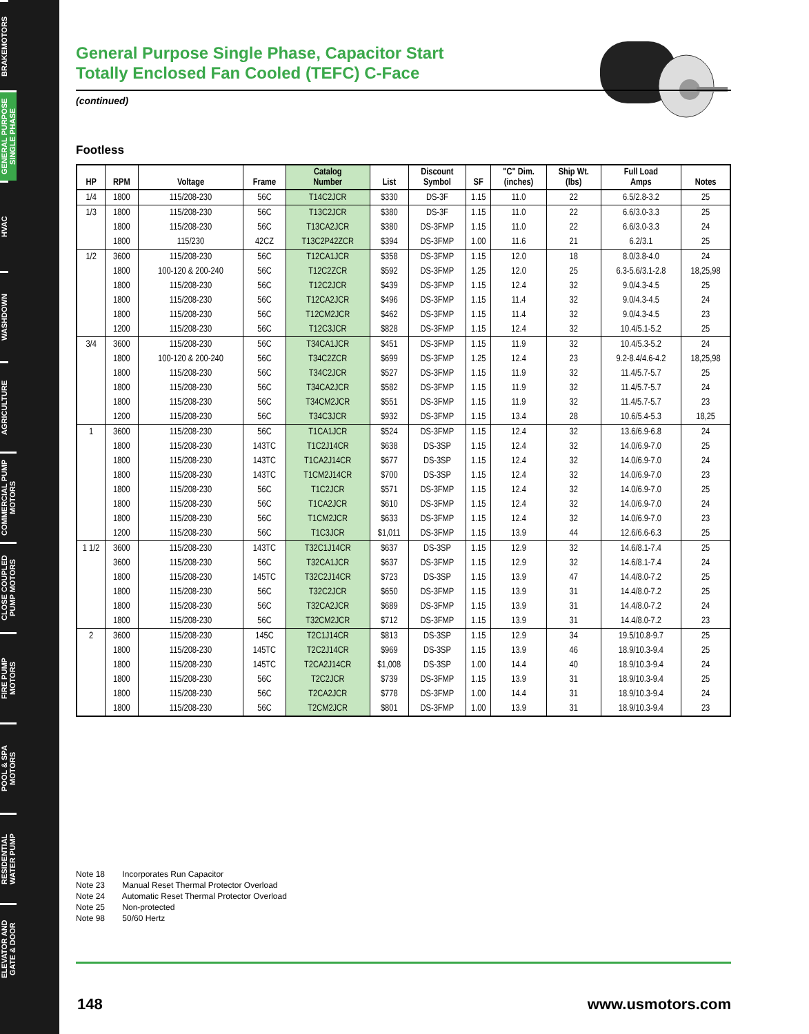BRAKEMOTORS
GENERAL PURPOSE
SINGLE PHASE
HVAC
WASHDOWN
AGRICULTURE
COMMERCIAL PUMP
MOTORS
CLOSE COUPLED
PUMP MOTORS
FIRE PUMP
MOTORS
POOL & SPA
MOTORS
RESIDENTIAL
WATER PUMP
ELEVATOR AND
GATE & DOOR
General Purpose Single Phase, Capacitor Start
Totally Enclosed Fan Cooled (TEFC) C-Face
(continued)
Footless
| HP | RPM | Voltage | Frame | Catalog Number | List | Discount Symbol | SF | "C" Dim. (inches) | Ship Wt. (lbs) | Full Load Amps | Notes |
| --- | --- | --- | --- | --- | --- | --- | --- | --- | --- | --- | --- |
| 1/4 | 1800 | 115/208-230 | 56C | T14C2JCR | $330 | DS-3F | 1.15 | 11.0 | 22 | 6.5/2.8-3.2 | 25 |
| 1/3 | 1800 | 115/208-230 | 56C | T13C2JCR | $380 | DS-3F | 1.15 | 11.0 | 22 | 6.6/3.0-3.3 | 25 |
| | 1800 | 115/208-230 | 56C | T13CA2JCR | $380 | DS-3FMP | 1.15 | 11.0 | 22 | 6.6/3.0-3.3 | 24 |
| | 1800 | 115/230 | 42CZ | T13C2P42ZCR | $394 | DS-3FMP | 1.00 | 11.6 | 21 | 6.2/3.1 | 25 |
| 1/2 | 3600 | 115/208-230 | 56C | T12CA1JCR | $358 | DS-3FMP | 1.15 | 12.0 | 18 | 8.0/3.8-4.0 | 24 |
| | 1800 | 100-120 & 200-240 | 56C | T12C2ZCR | $592 | DS-3FMP | 1.25 | 12.0 | 25 | 6.3-5.6/3.1-2.8 | 18,25,98 |
| | 1800 | 115/208-230 | 56C | T12C2JCR | $439 | DS-3FMP | 1.15 | 12.4 | 32 | 9.0/4.3-4.5 | 25 |
| | 1800 | 115/208-230 | 56C | T12CA2JCR | $496 | DS-3FMP | 1.15 | 11.4 | 32 | 9.0/4.3-4.5 | 24 |
| | 1800 | 115/208-230 | 56C | T12CM2JCR | $462 | DS-3FMP | 1.15 | 11.4 | 32 | 9.0/4.3-4.5 | 23 |
| | 1200 | 115/208-230 | 56C | T12C3JCR | $828 | DS-3FMP | 1.15 | 12.4 | 32 | 10.4/5.1-5.2 | 25 |
| 3/4 | 3600 | 115/208-230 | 56C | T34CA1JCR | $451 | DS-3FMP | 1.15 | 11.9 | 32 | 10.4/5.3-5.2 | 24 |
| | 1800 | 100-120 & 200-240 | 56C | T34C2ZCR | $699 | DS-3FMP | 1.25 | 12.4 | 23 | 9.2-8.4/4.6-4.2 | 18,25,98 |
| | 1800 | 115/208-230 | 56C | T34C2JCR | $527 | DS-3FMP | 1.15 | 11.9 | 32 | 11.4/5.7-5.7 | 25 |
| | 1800 | 115/208-230 | 56C | T34CA2JCR | $582 | DS-3FMP | 1.15 | 11.9 | 32 | 11.4/5.7-5.7 | 24 |
| | 1800 | 115/208-230 | 56C | T34CM2JCR | $551 | DS-3FMP | 1.15 | 11.9 | 32 | 11.4/5.7-5.7 | 23 |
| | 1200 | 115/208-230 | 56C | T34C3JCR | $932 | DS-3FMP | 1.15 | 13.4 | 28 | 10.6/5.4-5.3 | 18,25 |
| 1 | 3600 | 115/208-230 | 56C | T1CA1JCR | $524 | DS-3FMP | 1.15 | 12.4 | 32 | 13.6/6.9-6.8 | 24 |
| | 1800 | 115/208-230 | 143TC | T1C2J14CR | $638 | DS-3SP | 1.15 | 12.4 | 32 | 14.0/6.9-7.0 | 25 |
| | 1800 | 115/208-230 | 143TC | T1CA2J14CR | $677 | DS-3SP | 1.15 | 12.4 | 32 | 14.0/6.9-7.0 | 24 |
| | 1800 | 115/208-230 | 143TC | T1CM2J14CR | $700 | DS-3SP | 1.15 | 12.4 | 32 | 14.0/6.9-7.0 | 23 |
| | 1800 | 115/208-230 | 56C | T1C2JCR | $571 | DS-3FMP | 1.15 | 12.4 | 32 | 14.0/6.9-7.0 | 25 |
| | 1800 | 115/208-230 | 56C | T1CA2JCR | $610 | DS-3FMP | 1.15 | 12.4 | 32 | 14.0/6.9-7.0 | 24 |
| | 1800 | 115/208-230 | 56C | T1CM2JCR | $633 | DS-3FMP | 1.15 | 12.4 | 32 | 14.0/6.9-7.0 | 23 |
| | 1200 | 115/208-230 | 56C | T1C3JCR | $1,011 | DS-3FMP | 1.15 | 13.9 | 44 | 12.6/6.6-6.3 | 25 |
| 1 1/2 | 3600 | 115/208-230 | 143TC | T32C1J14CR | $637 | DS-3SP | 1.15 | 12.9 | 32 | 14.6/8.1-7.4 | 25 |
| | 3600 | 115/208-230 | 56C | T32CA1JCR | $637 | DS-3FMP | 1.15 | 12.9 | 32 | 14.6/8.1-7.4 | 24 |
| | 1800 | 115/208-230 | 145TC | T32C2J14CR | $723 | DS-3SP | 1.15 | 13.9 | 47 | 14.4/8.0-7.2 | 25 |
| | 1800 | 115/208-230 | 56C | T32C2JCR | $650 | DS-3FMP | 1.15 | 13.9 | 31 | 14.4/8.0-7.2 | 25 |
| | 1800 | 115/208-230 | 56C | T32CA2JCR | $689 | DS-3FMP | 1.15 | 13.9 | 31 | 14.4/8.0-7.2 | 24 |
| | 1800 | 115/208-230 | 56C | T32CM2JCR | $712 | DS-3FMP | 1.15 | 13.9 | 31 | 14.4/8.0-7.2 | 23 |
| 2 | 3600 | 115/208-230 | 145C | T2C1J14CR | $813 | DS-3SP | 1.15 | 12.9 | 34 | 19.5/10.8-9.7 | 25 |
| | 1800 | 115/208-230 | 145TC | T2C2J14CR | $969 | DS-3SP | 1.15 | 13.9 | 46 | 18.9/10.3-9.4 | 25 |
| | 1800 | 115/208-230 | 145TC | T2CA2J14CR | $1,008 | DS-3SP | 1.00 | 14.4 | 40 | 18.9/10.3-9.4 | 24 |
| | 1800 | 115/208-230 | 56C | T2C2JCR | $739 | DS-3FMP | 1.15 | 13.9 | 31 | 18.9/10.3-9.4 | 25 |
| | 1800 | 115/208-230 | 56C | T2CA2JCR | $778 | DS-3FMP | 1.00 | 14.4 | 31 | 18.9/10.3-9.4 | 24 |
| | 1800 | 115/208-230 | 56C | T2CM2JCR | $801 | DS-3FMP | 1.00 | 13.9 | 31 | 18.9/10.3-9.4 | 23 |
Note 18 Incorporates Run Capacitor
Note 23 Manual Reset Thermal Protector Overload
Note 24 Automatic Reset Thermal Protector Overload
Note 25 Non-protected
Note 98 50/60 Hertz
148 www.usmotors.com